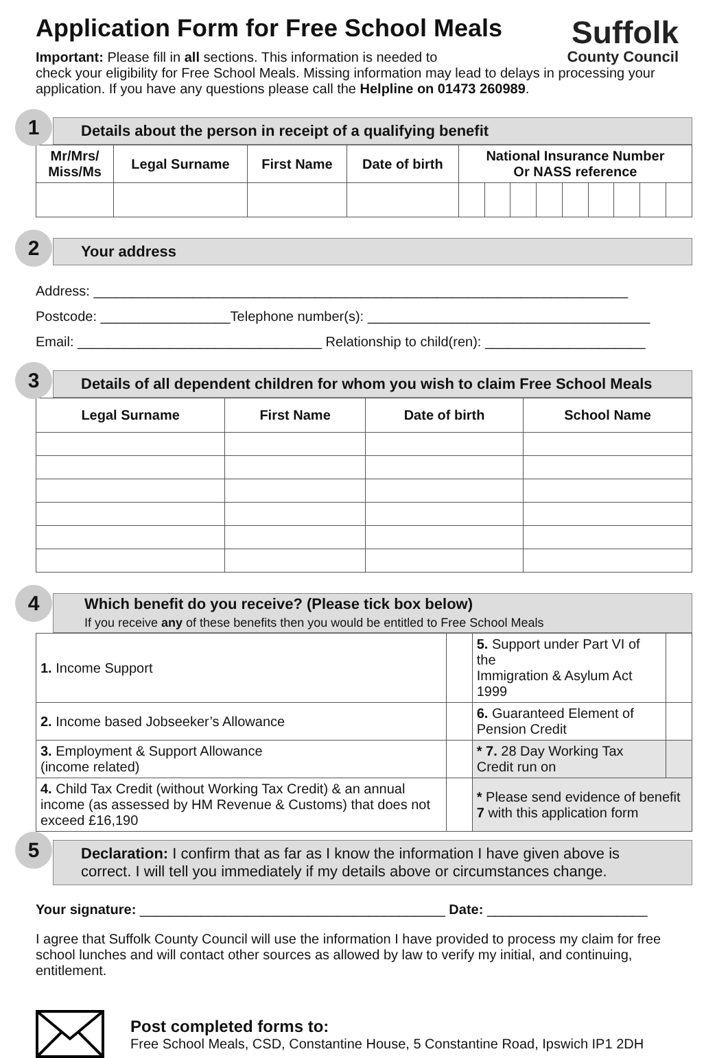Suffolk
County Council
Application Form for Free School Meals
Important: Please fill in all sections. This information is needed to
check your eligibility for Free School Meals. Missing information may lead to delays in processing your application. If you have any questions please call the Helpline on 01473 260989.
1
Details about the person in receipt of a qualifying benefit
| Mr/Mrs/ Miss/Ms | Legal Surname | First Name | Date of birth | National Insurance Number Or NASS reference | | | | | | | | |
| --- | --- | --- | --- | --- | --- | --- | --- | --- | --- | --- | --- | --- |
2
Your address
Address: ______________________________________________________________________
Postcode: _________________Telephone number(s): _____________________________________
Email: ________________________________ Relationship to child(ren): _____________________
3
Details of all dependent children for whom you wish to claim Free School Meals
| Legal Surname | First Name | Date of birth | School Name |
| --- | --- | --- | --- |
4
Which benefit do you receive? (Please tick box below)
If you receive any of these benefits then you would be entitled to Free School Meals
| 1. Income Support | | 5. Support under Part VI of the Immigration & Asylum Act 1999 | |
| 2. Income based Jobseeker’s Allowance | | 6. Guaranteed Element of Pension Credit | |
| 3. Employment & Support Allowance (income related) | | * 7. 28 Day Working Tax Credit run on | |
| 4. Child Tax Credit (without Working Tax Credit) & an annual income (as assessed by HM Revenue & Customs) that does not exceed £16,190 | | * Please send evidence of benefit 7 with this application form | |
5
Declaration: I confirm that as far as I know the information I have given above is correct. I will tell you immediately if my details above or circumstances change.
Your signature: ________________________________________ Date: _____________________
I agree that Suffolk County Council will use the information I have provided to process my claim for free school lunches and will contact other sources as allowed by law to verify my initial, and continuing, entitlement.
Post completed forms to:
Free School Meals, CSD, Constantine House, 5 Constantine Road, Ipswich IP1 2DH